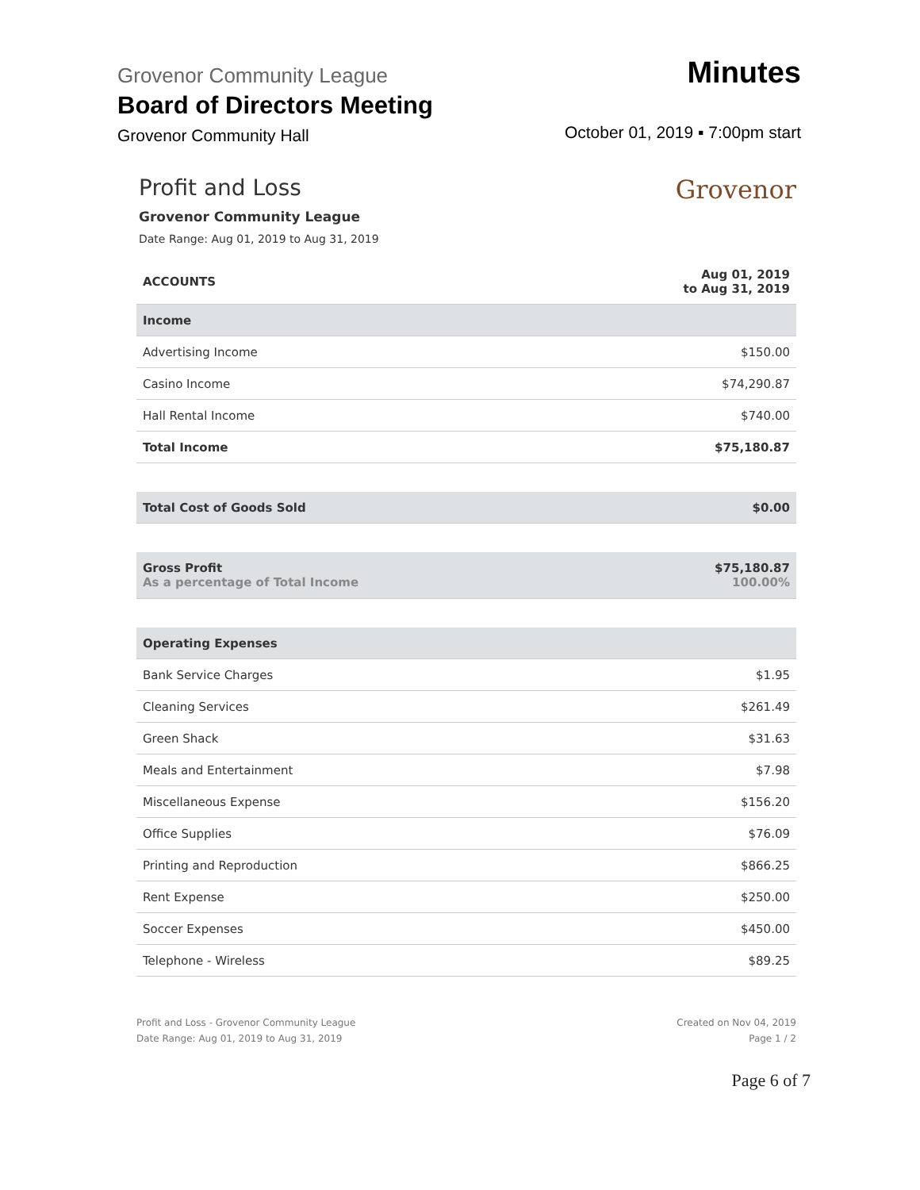Grovenor Community League
Board of Directors Meeting
Grovenor Community Hall
Minutes
October 01, 2019 ▪ 7:00pm start
Profit and Loss
Grovenor Community League
Date Range: Aug 01, 2019 to Aug 31, 2019
Grovenor
| ACCOUNTS | Aug 01, 2019 to Aug 31, 2019 |
| --- | --- |
| Income | |
| Advertising Income | $150.00 |
| Casino Income | $74,290.87 |
| Hall Rental Income | $740.00 |
| Total Income | $75,180.87 |
| Total Cost of Goods Sold | $0.00 |
| Gross Profit As a percentage of Total Income | $75,180.87 100.00% |
| Operating Expenses | |
| Bank Service Charges | $1.95 |
| Cleaning Services | $261.49 |
| Green Shack | $31.63 |
| Meals and Entertainment | $7.98 |
| Miscellaneous Expense | $156.20 |
| Office Supplies | $76.09 |
| Printing and Reproduction | $866.25 |
| Rent Expense | $250.00 |
| Soccer Expenses | $450.00 |
| Telephone - Wireless | $89.25 |
Profit and Loss - Grovenor Community League
Date Range: Aug 01, 2019 to Aug 31, 2019
Created on Nov 04, 2019
Page 1 / 2
Page 6 of 7